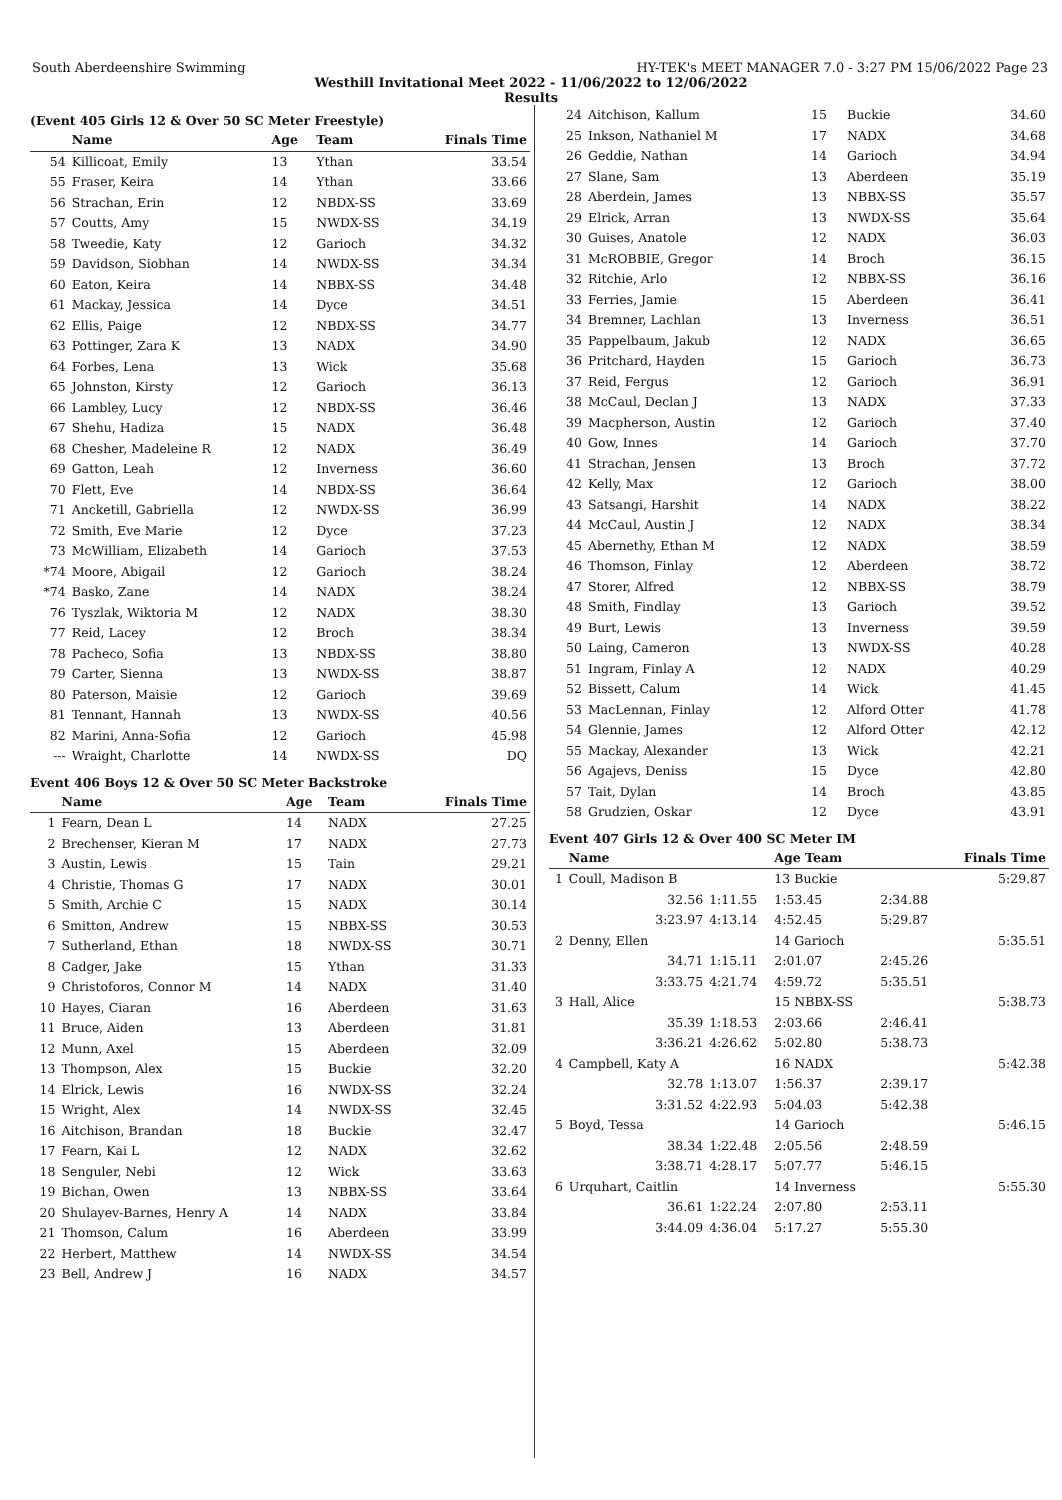South Aberdeenshire Swimming HY-TEK's MEET MANAGER 7.0 - 3:27 PM 15/06/2022 Page 23
Westhill Invitational Meet 2022 - 11/06/2022 to 12/06/2022
Results
(Event 405 Girls 12 & Over 50 SC Meter Freestyle)
| | Name | Age | Team | Finals Time |
| --- | --- | --- | --- | --- |
| 54 | Killicoat, Emily | 13 | Ythan | 33.54 |
| 55 | Fraser, Keira | 14 | Ythan | 33.66 |
| 56 | Strachan, Erin | 12 | NBDX-SS | 33.69 |
| 57 | Coutts, Amy | 15 | NWDX-SS | 34.19 |
| 58 | Tweedie, Katy | 12 | Garioch | 34.32 |
| 59 | Davidson, Siobhan | 14 | NWDX-SS | 34.34 |
| 60 | Eaton, Keira | 14 | NBBX-SS | 34.48 |
| 61 | Mackay, Jessica | 14 | Dyce | 34.51 |
| 62 | Ellis, Paige | 12 | NBDX-SS | 34.77 |
| 63 | Pottinger, Zara K | 13 | NADX | 34.90 |
| 64 | Forbes, Lena | 13 | Wick | 35.68 |
| 65 | Johnston, Kirsty | 12 | Garioch | 36.13 |
| 66 | Lambley, Lucy | 12 | NBDX-SS | 36.46 |
| 67 | Shehu, Hadiza | 15 | NADX | 36.48 |
| 68 | Chesher, Madeleine R | 12 | NADX | 36.49 |
| 69 | Gatton, Leah | 12 | Inverness | 36.60 |
| 70 | Flett, Eve | 14 | NBDX-SS | 36.64 |
| 71 | Ancketill, Gabriella | 12 | NWDX-SS | 36.99 |
| 72 | Smith, Eve Marie | 12 | Dyce | 37.23 |
| 73 | McWilliam, Elizabeth | 14 | Garioch | 37.53 |
| *74 | Moore, Abigail | 12 | Garioch | 38.24 |
| *74 | Basko, Zane | 14 | NADX | 38.24 |
| 76 | Tyszlak, Wiktoria M | 12 | NADX | 38.30 |
| 77 | Reid, Lacey | 12 | Broch | 38.34 |
| 78 | Pacheco, Sofia | 13 | NBDX-SS | 38.80 |
| 79 | Carter, Sienna | 13 | NWDX-SS | 38.87 |
| 80 | Paterson, Maisie | 12 | Garioch | 39.69 |
| 81 | Tennant, Hannah | 13 | NWDX-SS | 40.56 |
| 82 | Marini, Anna-Sofia | 12 | Garioch | 45.98 |
| --- | Wraight, Charlotte | 14 | NWDX-SS | DQ |
Event 406 Boys 12 & Over 50 SC Meter Backstroke
| | Name | Age | Team | Finals Time |
| --- | --- | --- | --- | --- |
| 1 | Fearn, Dean L | 14 | NADX | 27.25 |
| 2 | Brechenser, Kieran M | 17 | NADX | 27.73 |
| 3 | Austin, Lewis | 15 | Tain | 29.21 |
| 4 | Christie, Thomas G | 17 | NADX | 30.01 |
| 5 | Smith, Archie C | 15 | NADX | 30.14 |
| 6 | Smitton, Andrew | 15 | NBBX-SS | 30.53 |
| 7 | Sutherland, Ethan | 18 | NWDX-SS | 30.71 |
| 8 | Cadger, Jake | 15 | Ythan | 31.33 |
| 9 | Christoforos, Connor M | 14 | NADX | 31.40 |
| 10 | Hayes, Ciaran | 16 | Aberdeen | 31.63 |
| 11 | Bruce, Aiden | 13 | Aberdeen | 31.81 |
| 12 | Munn, Axel | 15 | Aberdeen | 32.09 |
| 13 | Thompson, Alex | 15 | Buckie | 32.20 |
| 14 | Elrick, Lewis | 16 | NWDX-SS | 32.24 |
| 15 | Wright, Alex | 14 | NWDX-SS | 32.45 |
| 16 | Aitchison, Brandan | 18 | Buckie | 32.47 |
| 17 | Fearn, Kai L | 12 | NADX | 32.62 |
| 18 | Senguler, Nebi | 12 | Wick | 33.63 |
| 19 | Bichan, Owen | 13 | NBBX-SS | 33.64 |
| 20 | Shulayev-Barnes, Henry A | 14 | NADX | 33.84 |
| 21 | Thomson, Calum | 16 | Aberdeen | 33.99 |
| 22 | Herbert, Matthew | 14 | NWDX-SS | 34.54 |
| 23 | Bell, Andrew J | 16 | NADX | 34.57 |
| 24 | Aitchison, Kallum | 15 | Buckie | 34.60 |
| 25 | Inkson, Nathaniel M | 17 | NADX | 34.68 |
| 26 | Geddie, Nathan | 14 | Garioch | 34.94 |
| 27 | Slane, Sam | 13 | Aberdeen | 35.19 |
| 28 | Aberdein, James | 13 | NBBX-SS | 35.57 |
| 29 | Elrick, Arran | 13 | NWDX-SS | 35.64 |
| 30 | Guises, Anatole | 12 | NADX | 36.03 |
| 31 | McROBBIE, Gregor | 14 | Broch | 36.15 |
| 32 | Ritchie, Arlo | 12 | NBBX-SS | 36.16 |
| 33 | Ferries, Jamie | 15 | Aberdeen | 36.41 |
| 34 | Bremner, Lachlan | 13 | Inverness | 36.51 |
| 35 | Pappelbaum, Jakub | 12 | NADX | 36.65 |
| 36 | Pritchard, Hayden | 15 | Garioch | 36.73 |
| 37 | Reid, Fergus | 12 | Garioch | 36.91 |
| 38 | McCaul, Declan J | 13 | NADX | 37.33 |
| 39 | Macpherson, Austin | 12 | Garioch | 37.40 |
| 40 | Gow, Innes | 14 | Garioch | 37.70 |
| 41 | Strachan, Jensen | 13 | Broch | 37.72 |
| 42 | Kelly, Max | 12 | Garioch | 38.00 |
| 43 | Satsangi, Harshit | 14 | NADX | 38.22 |
| 44 | McCaul, Austin J | 12 | NADX | 38.34 |
| 45 | Abernethy, Ethan M | 12 | NADX | 38.59 |
| 46 | Thomson, Finlay | 12 | Aberdeen | 38.72 |
| 47 | Storer, Alfred | 12 | NBBX-SS | 38.79 |
| 48 | Smith, Findlay | 13 | Garioch | 39.52 |
| 49 | Burt, Lewis | 13 | Inverness | 39.59 |
| 50 | Laing, Cameron | 13 | NWDX-SS | 40.28 |
| 51 | Ingram, Finlay A | 12 | NADX | 40.29 |
| 52 | Bissett, Calum | 14 | Wick | 41.45 |
| 53 | MacLennan, Finlay | 12 | Alford Otter | 41.78 |
| 54 | Glennie, James | 12 | Alford Otter | 42.12 |
| 55 | Mackay, Alexander | 13 | Wick | 42.21 |
| 56 | Agajevs, Deniss | 15 | Dyce | 42.80 |
| 57 | Tait, Dylan | 14 | Broch | 43.85 |
| 58 | Grudzien, Oskar | 12 | Dyce | 43.91 |
Event 407 Girls 12 & Over 400 SC Meter IM
| | Name | | Age Team | | Finals Time |
| --- | --- | --- | --- | --- | --- |
| 1 | Coull, Madison B | | 13 Buckie | | 5:29.87 |
| | 32.56 | 1:11.55 | 1:53.45 | 2:34.88 | |
| | 3:23.97 | 4:13.14 | 4:52.45 | 5:29.87 | |
| 2 | Denny, Ellen | | 14 Garioch | | 5:35.51 |
| | 34.71 | 1:15.11 | 2:01.07 | 2:45.26 | |
| | 3:33.75 | 4:21.74 | 4:59.72 | 5:35.51 | |
| 3 | Hall, Alice | | 15 NBBX-SS | | 5:38.73 |
| | 35.39 | 1:18.53 | 2:03.66 | 2:46.41 | |
| | 3:36.21 | 4:26.62 | 5:02.80 | 5:38.73 | |
| 4 | Campbell, Katy A | | 16 NADX | | 5:42.38 |
| | 32.78 | 1:13.07 | 1:56.37 | 2:39.17 | |
| | 3:31.52 | 4:22.93 | 5:04.03 | 5:42.38 | |
| 5 | Boyd, Tessa | | 14 Garioch | | 5:46.15 |
| | 38.34 | 1:22.48 | 2:05.56 | 2:48.59 | |
| | 3:38.71 | 4:28.17 | 5:07.77 | 5:46.15 | |
| 6 | Urquhart, Caitlin | | 14 Inverness | | 5:55.30 |
| | 36.61 | 1:22.24 | 2:07.80 | 2:53.11 | |
| | 3:44.09 | 4:36.04 | 5:17.27 | 5:55.30 | |